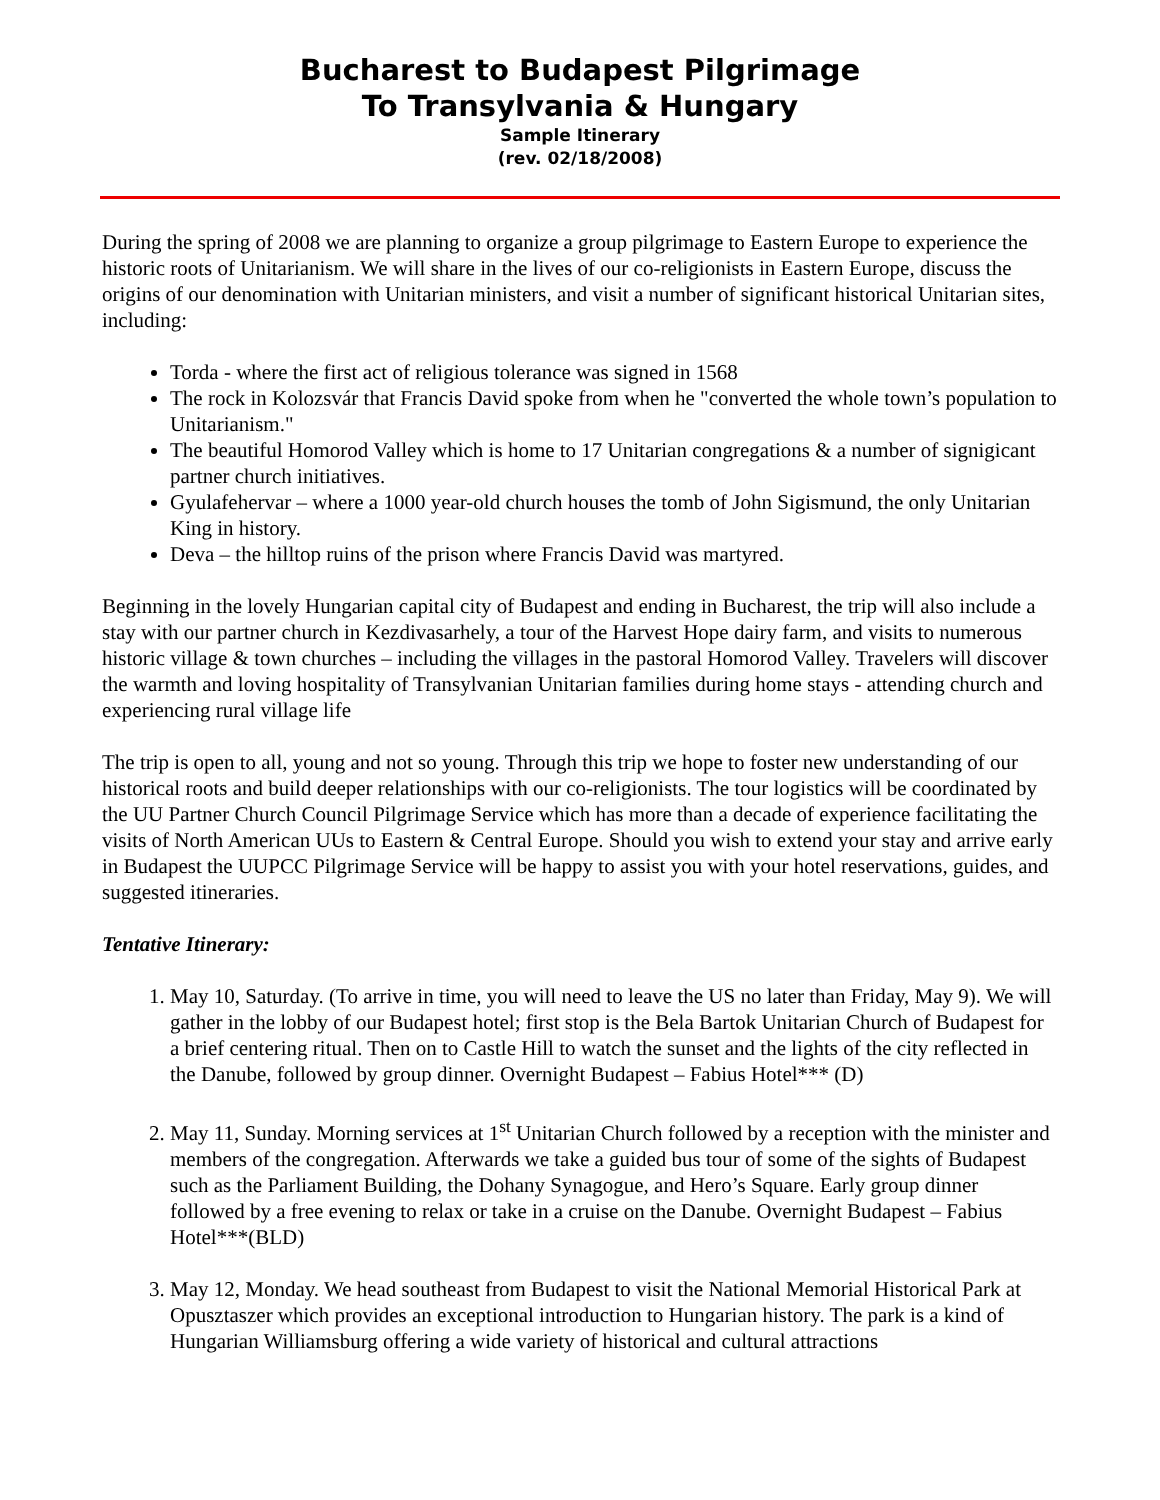Bucharest to Budapest Pilgrimage
To Transylvania & Hungary
Sample Itinerary
(rev. 02/18/2008)
During the spring of 2008 we are planning to organize a group pilgrimage to Eastern Europe to experience the historic roots of Unitarianism. We will share in the lives of our co-religionists in Eastern Europe, discuss the origins of our denomination with Unitarian ministers, and visit a number of significant historical Unitarian sites, including:
Torda - where the first act of religious tolerance was signed in 1568
The rock in Kolozsvár that Francis David spoke from when he "converted the whole town’s population to Unitarianism."
The beautiful Homorod Valley which is home to 17 Unitarian congregations & a number of signigicant partner church initiatives.
Gyulafehervar – where a 1000 year-old church houses the tomb of John Sigismund, the only Unitarian King in history.
Deva – the hilltop ruins of the prison where Francis David was martyred.
Beginning in the lovely Hungarian capital city of Budapest and ending in Bucharest, the trip will also include a stay with our partner church in Kezdivasarhely, a tour of the Harvest Hope dairy farm, and visits to numerous historic village & town churches – including the villages in the pastoral Homorod Valley. Travelers will discover the warmth and loving hospitality of Transylvanian Unitarian families during home stays - attending church and experiencing rural village life
The trip is open to all, young and not so young. Through this trip we hope to foster new understanding of our historical roots and build deeper relationships with our co-religionists. The tour logistics will be coordinated by the UU Partner Church Council Pilgrimage Service which has more than a decade of experience facilitating the visits of North American UUs to Eastern & Central Europe. Should you wish to extend your stay and arrive early in Budapest the UUPCC Pilgrimage Service will be happy to assist you with your hotel reservations, guides, and suggested itineraries.
Tentative Itinerary:
1. May 10, Saturday. (To arrive in time, you will need to leave the US no later than Friday, May 9). We will gather in the lobby of our Budapest hotel; first stop is the Bela Bartok Unitarian Church of Budapest for a brief centering ritual. Then on to Castle Hill to watch the sunset and the lights of the city reflected in the Danube, followed by group dinner. Overnight Budapest – Fabius Hotel*** (D)
2. May 11, Sunday. Morning services at 1<sup>st</sup> Unitarian Church followed by a reception with the minister and members of the congregation. Afterwards we take a guided bus tour of some of the sights of Budapest such as the Parliament Building, the Dohany Synagogue, and Hero’s Square. Early group dinner followed by a free evening to relax or take in a cruise on the Danube. Overnight Budapest – Fabius Hotel***(BLD)
3. May 12, Monday. We head southeast from Budapest to visit the National Memorial Historical Park at Opusztaszer which provides an exceptional introduction to Hungarian history. The park is a kind of Hungarian Williamsburg offering a wide variety of historical and cultural attractions